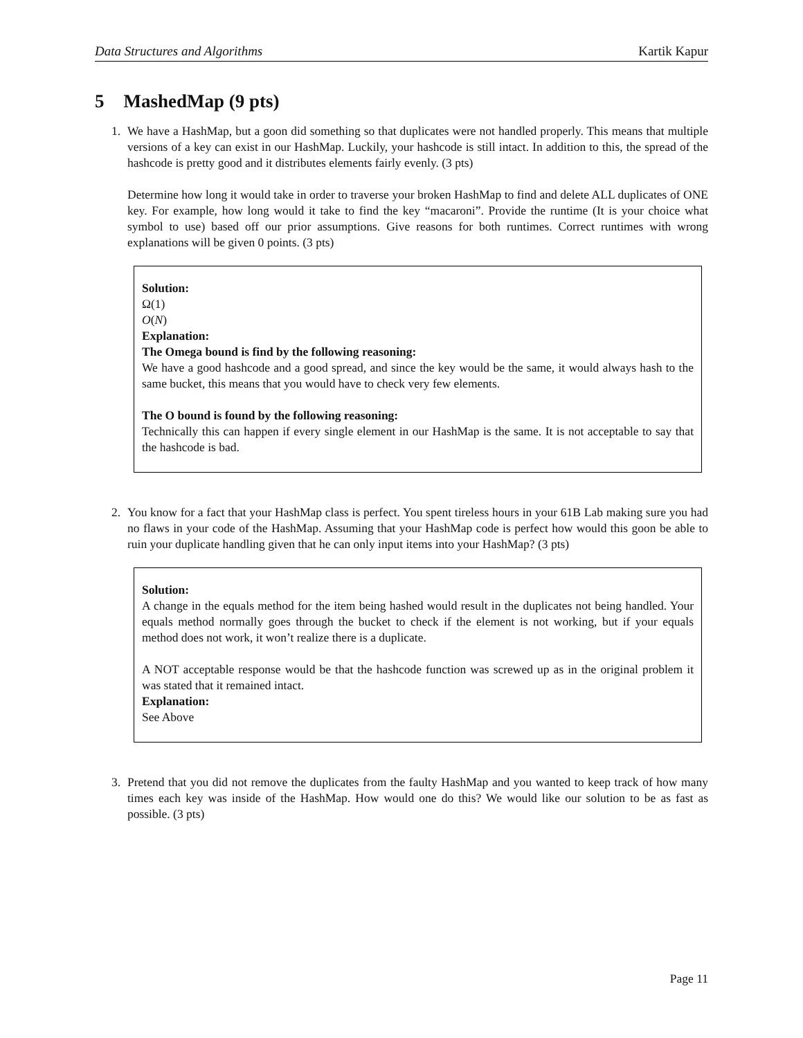Data Structures and Algorithms Kartik Kapur
5 MashedMap (9 pts)
1. We have a HashMap, but a goon did something so that duplicates were not handled properly. This means that multiple versions of a key can exist in our HashMap. Luckily, your hashcode is still intact. In addition to this, the spread of the hashcode is pretty good and it distributes elements fairly evenly. (3 pts)
Determine how long it would take in order to traverse your broken HashMap to find and delete ALL duplicates of ONE key. For example, how long would it take to find the key “macaroni”. Provide the runtime (It is your choice what symbol to use) based off our prior assumptions. Give reasons for both runtimes. Correct runtimes with wrong explanations will be given 0 points. (3 pts)
Solution:
Ω(1)
O(N)
Explanation:
The Omega bound is find by the following reasoning:
We have a good hashcode and a good spread, and since the key would be the same, it would always hash to the same bucket, this means that you would have to check very few elements.
The O bound is found by the following reasoning:
Technically this can happen if every single element in our HashMap is the same. It is not acceptable to say that the hashcode is bad.
2. You know for a fact that your HashMap class is perfect. You spent tireless hours in your 61B Lab making sure you had no flaws in your code of the HashMap. Assuming that your HashMap code is perfect how would this goon be able to ruin your duplicate handling given that he can only input items into your HashMap? (3 pts)
Solution:
A change in the equals method for the item being hashed would result in the duplicates not being handled. Your equals method normally goes through the bucket to check if the element is not working, but if your equals method does not work, it won’t realize there is a duplicate.
A NOT acceptable response would be that the hashcode function was screwed up as in the original problem it was stated that it remained intact.
Explanation:
See Above
3. Pretend that you did not remove the duplicates from the faulty HashMap and you wanted to keep track of how many times each key was inside of the HashMap. How would one do this? We would like our solution to be as fast as possible. (3 pts)
Page 11